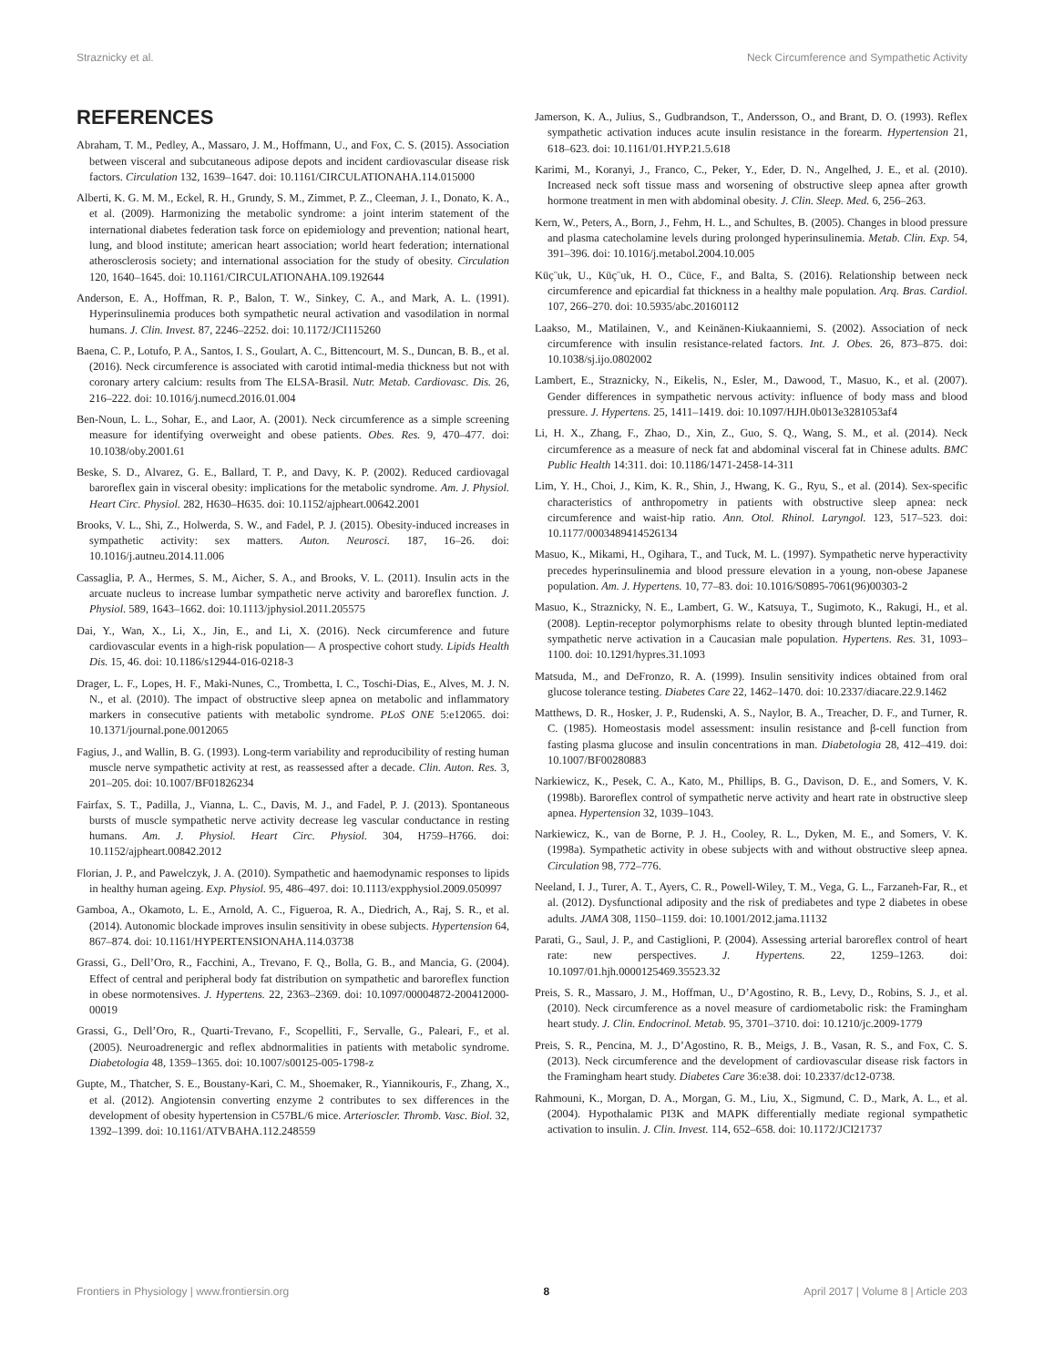Straznicky et al. Neck Circumference and Sympathetic Activity
REFERENCES
Abraham, T. M., Pedley, A., Massaro, J. M., Hoffmann, U., and Fox, C. S. (2015). Association between visceral and subcutaneous adipose depots and incident cardiovascular disease risk factors. Circulation 132, 1639–1647. doi: 10.1161/CIRCULATIONAHA.114.015000
Alberti, K. G. M. M., Eckel, R. H., Grundy, S. M., Zimmet, P. Z., Cleeman, J. I., Donato, K. A., et al. (2009). Harmonizing the metabolic syndrome: a joint interim statement of the international diabetes federation task force on epidemiology and prevention; national heart, lung, and blood institute; american heart association; world heart federation; international atherosclerosis society; and international association for the study of obesity. Circulation 120, 1640–1645. doi: 10.1161/CIRCULATIONAHA.109.192644
Anderson, E. A., Hoffman, R. P., Balon, T. W., Sinkey, C. A., and Mark, A. L. (1991). Hyperinsulinemia produces both sympathetic neural activation and vasodilation in normal humans. J. Clin. Invest. 87, 2246–2252. doi: 10.1172/JCI115260
Baena, C. P., Lotufo, P. A., Santos, I. S., Goulart, A. C., Bittencourt, M. S., Duncan, B. B., et al. (2016). Neck circumference is associated with carotid intimal-media thickness but not with coronary artery calcium: results from The ELSA-Brasil. Nutr. Metab. Cardiovasc. Dis. 26, 216–222. doi: 10.1016/j.numecd.2016.01.004
Ben-Noun, L. L., Sohar, E., and Laor, A. (2001). Neck circumference as a simple screening measure for identifying overweight and obese patients. Obes. Res. 9, 470–477. doi: 10.1038/oby.2001.61
Beske, S. D., Alvarez, G. E., Ballard, T. P., and Davy, K. P. (2002). Reduced cardiovagal baroreflex gain in visceral obesity: implications for the metabolic syndrome. Am. J. Physiol. Heart Circ. Physiol. 282, H630–H635. doi: 10.1152/ajpheart.00642.2001
Brooks, V. L., Shi, Z., Holwerda, S. W., and Fadel, P. J. (2015). Obesity-induced increases in sympathetic activity: sex matters. Auton. Neurosci. 187, 16–26. doi: 10.1016/j.autneu.2014.11.006
Cassaglia, P. A., Hermes, S. M., Aicher, S. A., and Brooks, V. L. (2011). Insulin acts in the arcuate nucleus to increase lumbar sympathetic nerve activity and baroreflex function. J. Physiol. 589, 1643–1662. doi: 10.1113/jphysiol.2011.205575
Dai, Y., Wan, X., Li, X., Jin, E., and Li, X. (2016). Neck circumference and future cardiovascular events in a high-risk population— A prospective cohort study. Lipids Health Dis. 15, 46. doi: 10.1186/s12944-016-0218-3
Drager, L. F., Lopes, H. F., Maki-Nunes, C., Trombetta, I. C., Toschi-Dias, E., Alves, M. J. N. N., et al. (2010). The impact of obstructive sleep apnea on metabolic and inflammatory markers in consecutive patients with metabolic syndrome. PLoS ONE 5:e12065. doi: 10.1371/journal.pone.0012065
Fagius, J., and Wallin, B. G. (1993). Long-term variability and reproducibility of resting human muscle nerve sympathetic activity at rest, as reassessed after a decade. Clin. Auton. Res. 3, 201–205. doi: 10.1007/BF01826234
Fairfax, S. T., Padilla, J., Vianna, L. C., Davis, M. J., and Fadel, P. J. (2013). Spontaneous bursts of muscle sympathetic nerve activity decrease leg vascular conductance in resting humans. Am. J. Physiol. Heart Circ. Physiol. 304, H759–H766. doi: 10.1152/ajpheart.00842.2012
Florian, J. P., and Pawelczyk, J. A. (2010). Sympathetic and haemodynamic responses to lipids in healthy human ageing. Exp. Physiol. 95, 486–497. doi: 10.1113/expphysiol.2009.050997
Gamboa, A., Okamoto, L. E., Arnold, A. C., Figueroa, R. A., Diedrich, A., Raj, S. R., et al. (2014). Autonomic blockade improves insulin sensitivity in obese subjects. Hypertension 64, 867–874. doi: 10.1161/HYPERTENSIONAHA.114.03738
Grassi, G., Dell’Oro, R., Facchini, A., Trevano, F. Q., Bolla, G. B., and Mancia, G. (2004). Effect of central and peripheral body fat distribution on sympathetic and baroreflex function in obese normotensives. J. Hypertens. 22, 2363–2369. doi: 10.1097/00004872-200412000-00019
Grassi, G., Dell’Oro, R., Quarti-Trevano, F., Scopelliti, F., Servalle, G., Paleari, F., et al. (2005). Neuroadrenergic and reflex abdnormalities in patients with metabolic syndrome. Diabetologia 48, 1359–1365. doi: 10.1007/s00125-005-1798-z
Gupte, M., Thatcher, S. E., Boustany-Kari, C. M., Shoemaker, R., Yiannikouris, F., Zhang, X., et al. (2012). Angiotensin converting enzyme 2 contributes to sex differences in the development of obesity hypertension in C57BL/6 mice. Arterioscler. Thromb. Vasc. Biol. 32, 1392–1399. doi: 10.1161/ATVBAHA.112.248559
Jamerson, K. A., Julius, S., Gudbrandson, T., Andersson, O., and Brant, D. O. (1993). Reflex sympathetic activation induces acute insulin resistance in the forearm. Hypertension 21, 618–623. doi: 10.1161/01.HYP.21.5.618
Karimi, M., Koranyi, J., Franco, C., Peker, Y., Eder, D. N., Angelhed, J. E., et al. (2010). Increased neck soft tissue mass and worsening of obstructive sleep apnea after growth hormone treatment in men with abdominal obesity. J. Clin. Sleep. Med. 6, 256–263.
Kern, W., Peters, A., Born, J., Fehm, H. L., and Schultes, B. (2005). Changes in blood pressure and plasma catecholamine levels during prolonged hyperinsulinemia. Metab. Clin. Exp. 54, 391–396. doi: 10.1016/j.metabol.2004.10.005
Küç¨uk, U., Küç¨uk, H. O., Cüce, F., and Balta, S. (2016). Relationship between neck circumference and epicardial fat thickness in a healthy male population. Arq. Bras. Cardiol. 107, 266–270. doi: 10.5935/abc.20160112
Laakso, M., Matilainen, V., and Keinänen-Kiukaanniemi, S. (2002). Association of neck circumference with insulin resistance-related factors. Int. J. Obes. 26, 873–875. doi: 10.1038/sj.ijo.0802002
Lambert, E., Straznicky, N., Eikelis, N., Esler, M., Dawood, T., Masuo, K., et al. (2007). Gender differences in sympathetic nervous activity: influence of body mass and blood pressure. J. Hypertens. 25, 1411–1419. doi: 10.1097/HJH.0b013e3281053af4
Li, H. X., Zhang, F., Zhao, D., Xin, Z., Guo, S. Q., Wang, S. M., et al. (2014). Neck circumference as a measure of neck fat and abdominal visceral fat in Chinese adults. BMC Public Health 14:311. doi: 10.1186/1471-2458-14-311
Lim, Y. H., Choi, J., Kim, K. R., Shin, J., Hwang, K. G., Ryu, S., et al. (2014). Sex-specific characteristics of anthropometry in patients with obstructive sleep apnea: neck circumference and waist-hip ratio. Ann. Otol. Rhinol. Laryngol. 123, 517–523. doi: 10.1177/0003489414526134
Masuo, K., Mikami, H., Ogihara, T., and Tuck, M. L. (1997). Sympathetic nerve hyperactivity precedes hyperinsulinemia and blood pressure elevation in a young, non-obese Japanese population. Am. J. Hypertens. 10, 77–83. doi: 10.1016/S0895-7061(96)00303-2
Masuo, K., Straznicky, N. E., Lambert, G. W., Katsuya, T., Sugimoto, K., Rakugi, H., et al. (2008). Leptin-receptor polymorphisms relate to obesity through blunted leptin-mediated sympathetic nerve activation in a Caucasian male population. Hypertens. Res. 31, 1093–1100. doi: 10.1291/hypres.31.1093
Matsuda, M., and DeFronzo, R. A. (1999). Insulin sensitivity indices obtained from oral glucose tolerance testing. Diabetes Care 22, 1462–1470. doi: 10.2337/diacare.22.9.1462
Matthews, D. R., Hosker, J. P., Rudenski, A. S., Naylor, B. A., Treacher, D. F., and Turner, R. C. (1985). Homeostasis model assessment: insulin resistance and β-cell function from fasting plasma glucose and insulin concentrations in man. Diabetologia 28, 412–419. doi: 10.1007/BF00280883
Narkiewicz, K., Pesek, C. A., Kato, M., Phillips, B. G., Davison, D. E., and Somers, V. K. (1998b). Baroreflex control of sympathetic nerve activity and heart rate in obstructive sleep apnea. Hypertension 32, 1039–1043.
Narkiewicz, K., van de Borne, P. J. H., Cooley, R. L., Dyken, M. E., and Somers, V. K. (1998a). Sympathetic activity in obese subjects with and without obstructive sleep apnea. Circulation 98, 772–776.
Neeland, I. J., Turer, A. T., Ayers, C. R., Powell-Wiley, T. M., Vega, G. L., Farzaneh-Far, R., et al. (2012). Dysfunctional adiposity and the risk of prediabetes and type 2 diabetes in obese adults. JAMA 308, 1150–1159. doi: 10.1001/2012.jama.11132
Parati, G., Saul, J. P., and Castiglioni, P. (2004). Assessing arterial baroreflex control of heart rate: new perspectives. J. Hypertens. 22, 1259–1263. doi: 10.1097/01.hjh.0000125469.35523.32
Preis, S. R., Massaro, J. M., Hoffman, U., D’Agostino, R. B., Levy, D., Robins, S. J., et al. (2010). Neck circumference as a novel measure of cardiometabolic risk: the Framingham heart study. J. Clin. Endocrinol. Metab. 95, 3701–3710. doi: 10.1210/jc.2009-1779
Preis, S. R., Pencina, M. J., D’Agostino, R. B., Meigs, J. B., Vasan, R. S., and Fox, C. S. (2013). Neck circumference and the development of cardiovascular disease risk factors in the Framingham heart study. Diabetes Care 36:e38. doi: 10.2337/dc12-0738.
Rahmouni, K., Morgan, D. A., Morgan, G. M., Liu, X., Sigmund, C. D., Mark, A. L., et al. (2004). Hypothalamic PI3K and MAPK differentially mediate regional sympathetic activation to insulin. J. Clin. Invest. 114, 652–658. doi: 10.1172/JCI21737
Frontiers in Physiology | www.frontiersin.org 8 April 2017 | Volume 8 | Article 203